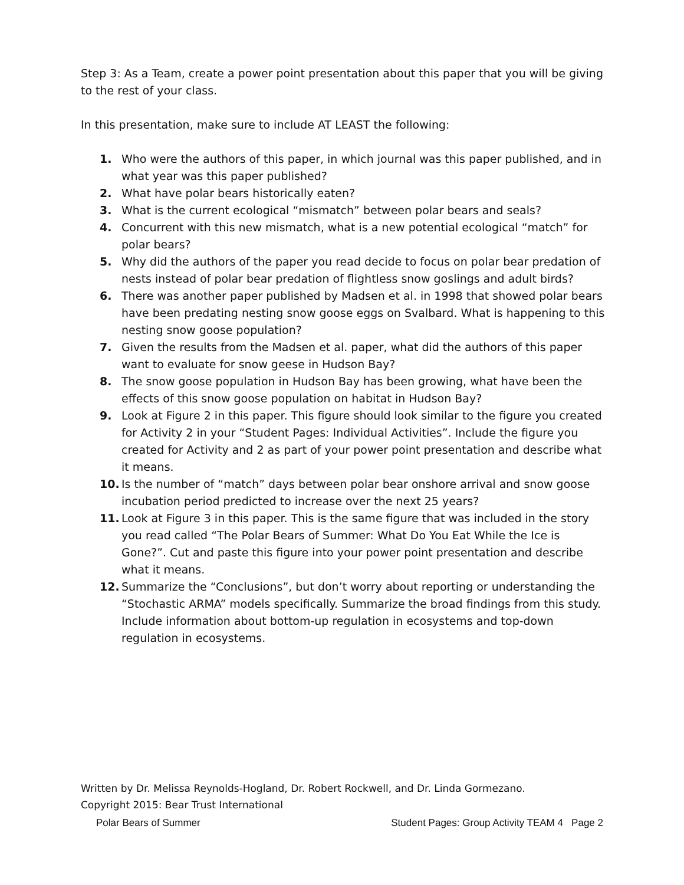Step 3: As a Team, create a power point presentation about this paper that you will be giving to the rest of your class.
In this presentation, make sure to include AT LEAST the following:
1. Who were the authors of this paper, in which journal was this paper published, and in what year was this paper published?
2. What have polar bears historically eaten?
3. What is the current ecological “mismatch” between polar bears and seals?
4. Concurrent with this new mismatch, what is a new potential ecological “match” for polar bears?
5. Why did the authors of the paper you read decide to focus on polar bear predation of nests instead of polar bear predation of flightless snow goslings and adult birds?
6. There was another paper published by Madsen et al. in 1998 that showed polar bears have been predating nesting snow goose eggs on Svalbard. What is happening to this nesting snow goose population?
7. Given the results from the Madsen et al. paper, what did the authors of this paper want to evaluate for snow geese in Hudson Bay?
8. The snow goose population in Hudson Bay has been growing, what have been the effects of this snow goose population on habitat in Hudson Bay?
9. Look at Figure 2 in this paper. This figure should look similar to the figure you created for Activity 2 in your “Student Pages: Individual Activities”. Include the figure you created for Activity and 2 as part of your power point presentation and describe what it means.
10. Is the number of “match” days between polar bear onshore arrival and snow goose incubation period predicted to increase over the next 25 years?
11. Look at Figure 3 in this paper. This is the same figure that was included in the story you read called “The Polar Bears of Summer: What Do You Eat While the Ice is Gone?”. Cut and paste this figure into your power point presentation and describe what it means.
12. Summarize the “Conclusions”, but don’t worry about reporting or understanding the “Stochastic ARMA” models specifically. Summarize the broad findings from this study. Include information about bottom-up regulation in ecosystems and top-down regulation in ecosystems.
Written by Dr. Melissa Reynolds-Hogland, Dr. Robert Rockwell, and Dr. Linda Gormezano.
Copyright 2015: Bear Trust International
Polar Bears of Summer Student Pages: Group Activity TEAM 4 Page 2